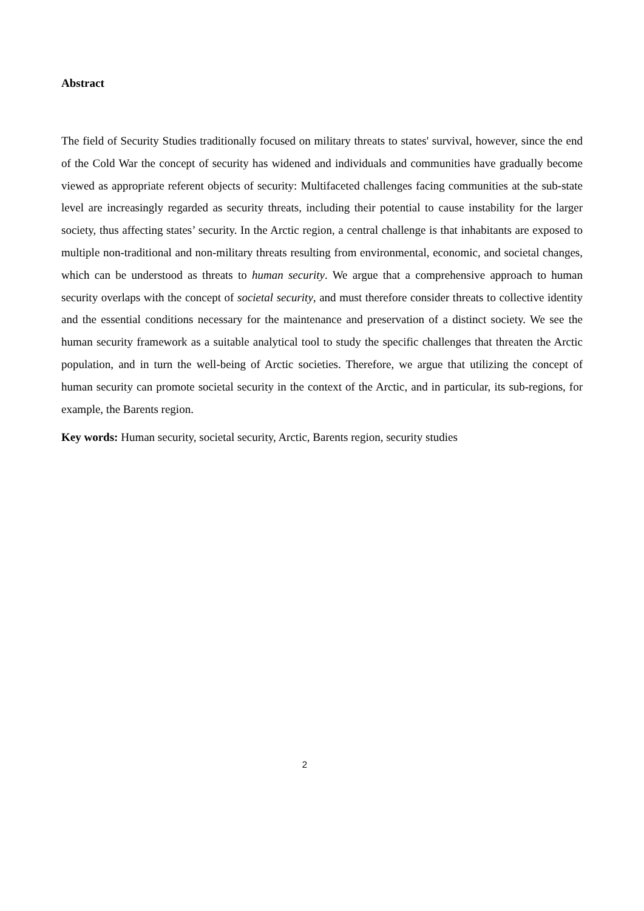Abstract
The field of Security Studies traditionally focused on military threats to states' survival, however, since the end of the Cold War the concept of security has widened and individuals and communities have gradually become viewed as appropriate referent objects of security: Multifaceted challenges facing communities at the sub-state level are increasingly regarded as security threats, including their potential to cause instability for the larger society, thus affecting states’ security. In the Arctic region, a central challenge is that inhabitants are exposed to multiple non-traditional and non-military threats resulting from environmental, economic, and societal changes, which can be understood as threats to human security. We argue that a comprehensive approach to human security overlaps with the concept of societal security, and must therefore consider threats to collective identity and the essential conditions necessary for the maintenance and preservation of a distinct society. We see the human security framework as a suitable analytical tool to study the specific challenges that threaten the Arctic population, and in turn the well-being of Arctic societies. Therefore, we argue that utilizing the concept of human security can promote societal security in the context of the Arctic, and in particular, its sub-regions, for example, the Barents region.
Key words: Human security, societal security, Arctic, Barents region, security studies
2